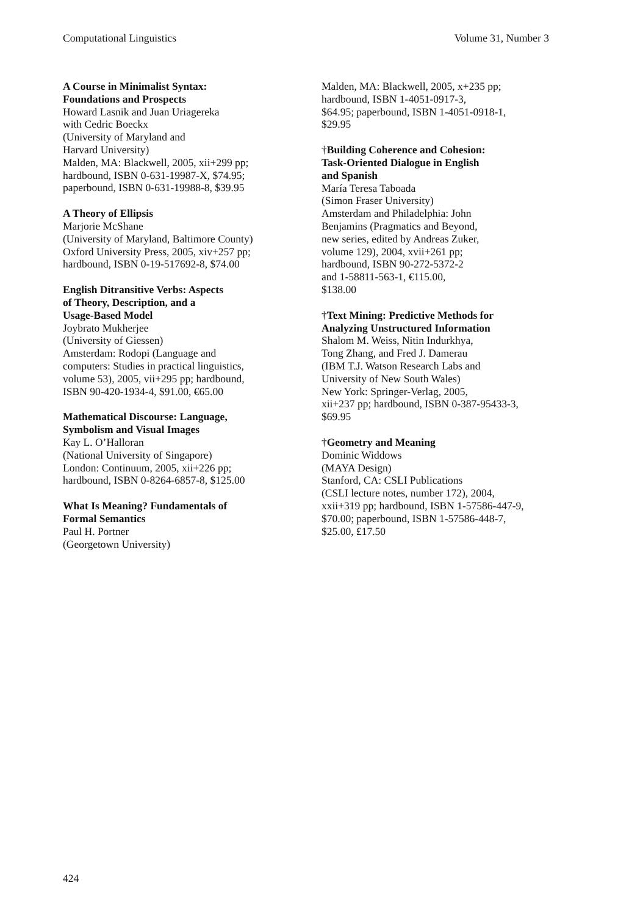Computational Linguistics Volume 31, Number 3
A Course in Minimalist Syntax:
Foundations and Prospects
Howard Lasnik and Juan Uriagereka
with Cedric Boeckx
(University of Maryland and
Harvard University)
Malden, MA: Blackwell, 2005, xii+299 pp;
hardbound, ISBN 0-631-19987-X, $74.95;
paperbound, ISBN 0-631-19988-8, $39.95
A Theory of Ellipsis
Marjorie McShane
(University of Maryland, Baltimore County)
Oxford University Press, 2005, xiv+257 pp;
hardbound, ISBN 0-19-517692-8, $74.00
English Ditransitive Verbs: Aspects
of Theory, Description, and a
Usage-Based Model
Joybrato Mukherjee
(University of Giessen)
Amsterdam: Rodopi (Language and
computers: Studies in practical linguistics,
volume 53), 2005, vii+295 pp; hardbound,
ISBN 90-420-1934-4, $91.00, €65.00
Mathematical Discourse: Language,
Symbolism and Visual Images
Kay L. O’Halloran
(National University of Singapore)
London: Continuum, 2005, xii+226 pp;
hardbound, ISBN 0-8264-6857-8, $125.00
What Is Meaning? Fundamentals of
Formal Semantics
Paul H. Portner
(Georgetown University)
Malden, MA: Blackwell, 2005, x+235 pp;
hardbound, ISBN 1-4051-0917-3,
$64.95; paperbound, ISBN 1-4051-0918-1,
$29.95
†Building Coherence and Cohesion:
Task-Oriented Dialogue in English
and Spanish
María Teresa Taboada
(Simon Fraser University)
Amsterdam and Philadelphia: John
Benjamins (Pragmatics and Beyond,
new series, edited by Andreas Zuker,
volume 129), 2004, xvii+261 pp;
hardbound, ISBN 90-272-5372-2
and 1-58811-563-1, €115.00,
$138.00
†Text Mining: Predictive Methods for
Analyzing Unstructured Information
Shalom M. Weiss, Nitin Indurkhya,
Tong Zhang, and Fred J. Damerau
(IBM T.J. Watson Research Labs and
University of New South Wales)
New York: Springer-Verlag, 2005,
xii+237 pp; hardbound, ISBN 0-387-95433-3,
$69.95
†Geometry and Meaning
Dominic Widdows
(MAYA Design)
Stanford, CA: CSLI Publications
(CSLI lecture notes, number 172), 2004,
xxii+319 pp; hardbound, ISBN 1-57586-447-9,
$70.00; paperbound, ISBN 1-57586-448-7,
$25.00, £17.50
424